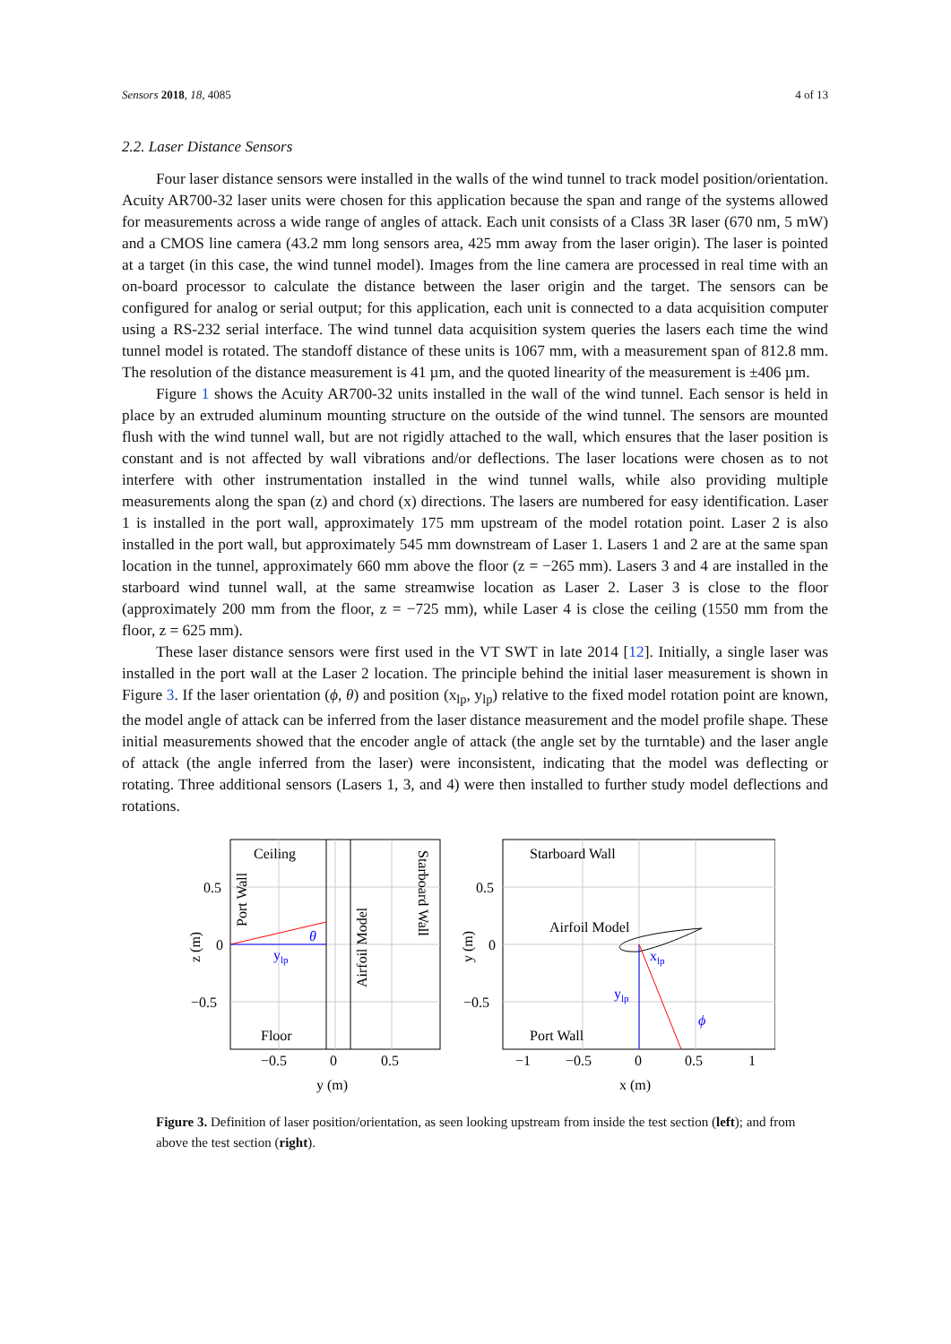Sensors 2018, 18, 4085 4 of 13
2.2. Laser Distance Sensors
Four laser distance sensors were installed in the walls of the wind tunnel to track model position/orientation. Acuity AR700-32 laser units were chosen for this application because the span and range of the systems allowed for measurements across a wide range of angles of attack. Each unit consists of a Class 3R laser (670 nm, 5 mW) and a CMOS line camera (43.2 mm long sensors area, 425 mm away from the laser origin). The laser is pointed at a target (in this case, the wind tunnel model). Images from the line camera are processed in real time with an on-board processor to calculate the distance between the laser origin and the target. The sensors can be configured for analog or serial output; for this application, each unit is connected to a data acquisition computer using a RS-232 serial interface. The wind tunnel data acquisition system queries the lasers each time the wind tunnel model is rotated. The standoff distance of these units is 1067 mm, with a measurement span of 812.8 mm. The resolution of the distance measurement is 41 µm, and the quoted linearity of the measurement is ±406 µm.
Figure 1 shows the Acuity AR700-32 units installed in the wall of the wind tunnel. Each sensor is held in place by an extruded aluminum mounting structure on the outside of the wind tunnel. The sensors are mounted flush with the wind tunnel wall, but are not rigidly attached to the wall, which ensures that the laser position is constant and is not affected by wall vibrations and/or deflections. The laser locations were chosen as to not interfere with other instrumentation installed in the wind tunnel walls, while also providing multiple measurements along the span (z) and chord (x) directions. The lasers are numbered for easy identification. Laser 1 is installed in the port wall, approximately 175 mm upstream of the model rotation point. Laser 2 is also installed in the port wall, but approximately 545 mm downstream of Laser 1. Lasers 1 and 2 are at the same span location in the tunnel, approximately 660 mm above the floor (z = −265 mm). Lasers 3 and 4 are installed in the starboard wind tunnel wall, at the same streamwise location as Laser 2. Laser 3 is close to the floor (approximately 200 mm from the floor, z = −725 mm), while Laser 4 is close the ceiling (1550 mm from the floor, z = 625 mm).
These laser distance sensors were first used in the VT SWT in late 2014 [12]. Initially, a single laser was installed in the port wall at the Laser 2 location. The principle behind the initial laser measurement is shown in Figure 3. If the laser orientation (ϕ, θ) and position (x<sub>lp</sub>, y<sub>lp</sub>) relative to the fixed model rotation point are known, the model angle of attack can be inferred from the laser distance measurement and the model profile shape. These initial measurements showed that the encoder angle of attack (the angle set by the turntable) and the laser angle of attack (the angle inferred from the laser) were inconsistent, indicating that the model was deflecting or rotating. Three additional sensors (Lasers 1, 3, and 4) were then installed to further study model deflections and rotations.
Ceiling
Floor
θ
ylp
Port Wall
Airfoil Model
Starboard Wall
0.5
0
−0.5
−0.5
0
0.5
y (m)
z (m)
Starboard Wall
Airfoil Model
Port Wall
xlp
ylp
ϕ
0.5
0
−0.5
−1
−0.5
0
0.5
1
x (m)
y (m)
Figure 3. Definition of laser position/orientation, as seen looking upstream from inside the test section (left); and from above the test section (right).